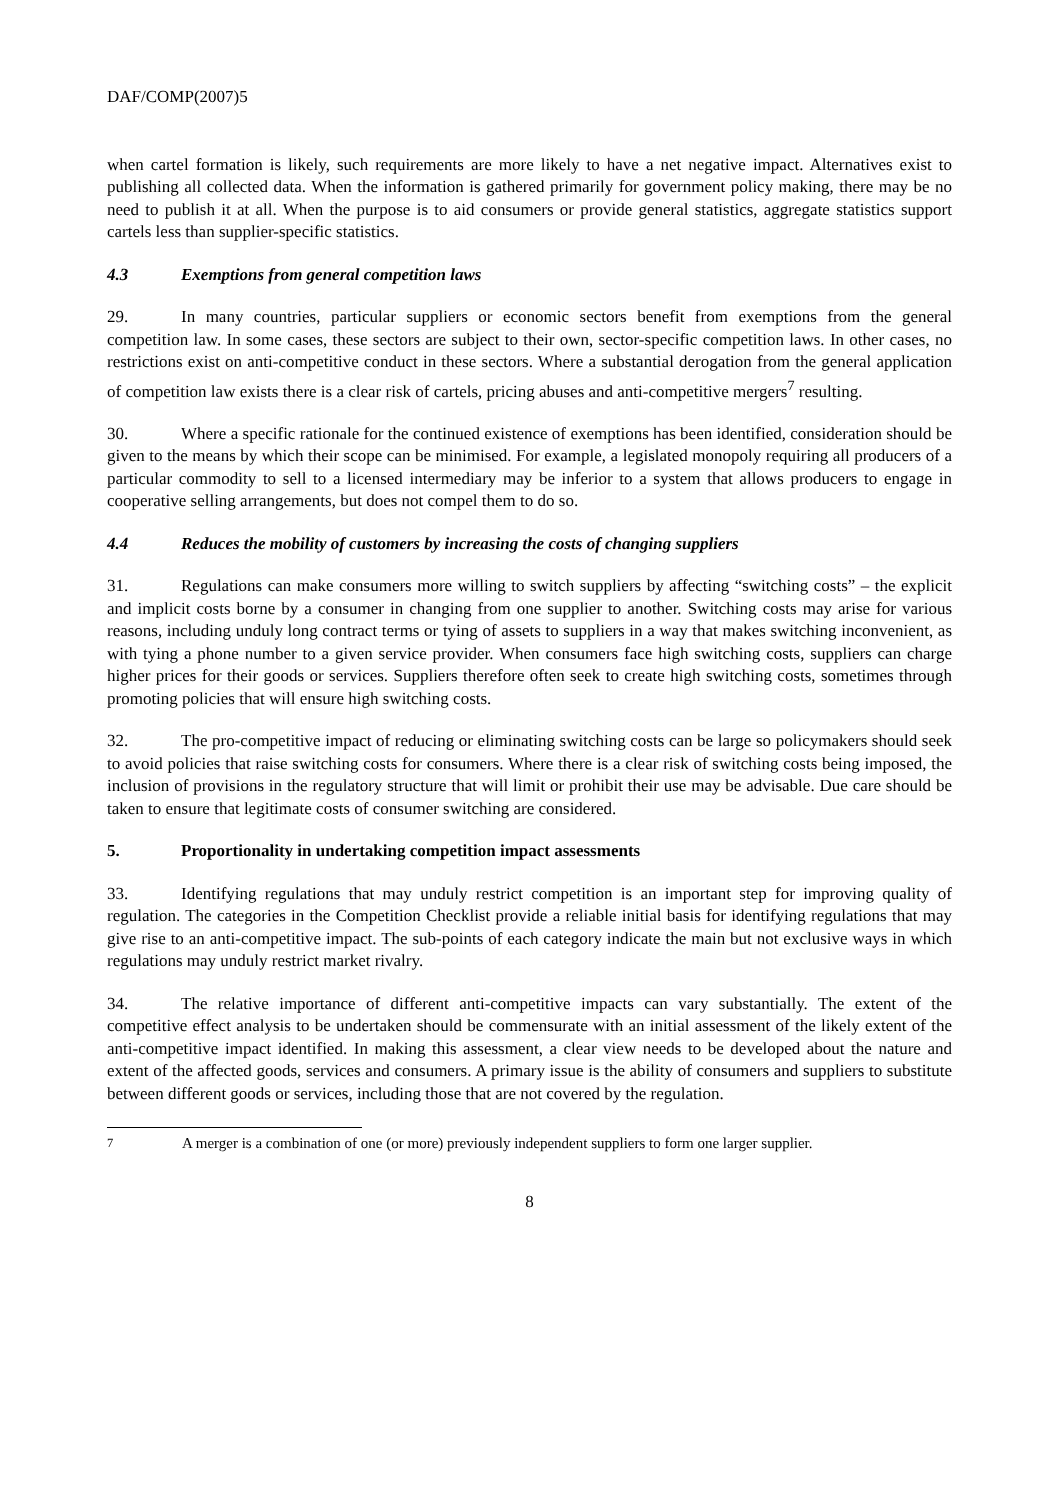DAF/COMP(2007)5
when cartel formation is likely, such requirements are more likely to have a net negative impact. Alternatives exist to publishing all collected data. When the information is gathered primarily for government policy making, there may be no need to publish it at all. When the purpose is to aid consumers or provide general statistics, aggregate statistics support cartels less than supplier-specific statistics.
4.3 Exemptions from general competition laws
29. In many countries, particular suppliers or economic sectors benefit from exemptions from the general competition law. In some cases, these sectors are subject to their own, sector-specific competition laws. In other cases, no restrictions exist on anti-competitive conduct in these sectors. Where a substantial derogation from the general application of competition law exists there is a clear risk of cartels, pricing abuses and anti-competitive mergers<sup>7</sup> resulting.
30. Where a specific rationale for the continued existence of exemptions has been identified, consideration should be given to the means by which their scope can be minimised. For example, a legislated monopoly requiring all producers of a particular commodity to sell to a licensed intermediary may be inferior to a system that allows producers to engage in cooperative selling arrangements, but does not compel them to do so.
4.4 Reduces the mobility of customers by increasing the costs of changing suppliers
31. Regulations can make consumers more willing to switch suppliers by affecting “switching costs” – the explicit and implicit costs borne by a consumer in changing from one supplier to another. Switching costs may arise for various reasons, including unduly long contract terms or tying of assets to suppliers in a way that makes switching inconvenient, as with tying a phone number to a given service provider. When consumers face high switching costs, suppliers can charge higher prices for their goods or services. Suppliers therefore often seek to create high switching costs, sometimes through promoting policies that will ensure high switching costs.
32. The pro-competitive impact of reducing or eliminating switching costs can be large so policymakers should seek to avoid policies that raise switching costs for consumers. Where there is a clear risk of switching costs being imposed, the inclusion of provisions in the regulatory structure that will limit or prohibit their use may be advisable. Due care should be taken to ensure that legitimate costs of consumer switching are considered.
5. Proportionality in undertaking competition impact assessments
33. Identifying regulations that may unduly restrict competition is an important step for improving quality of regulation. The categories in the Competition Checklist provide a reliable initial basis for identifying regulations that may give rise to an anti-competitive impact. The sub-points of each category indicate the main but not exclusive ways in which regulations may unduly restrict market rivalry.
34. The relative importance of different anti-competitive impacts can vary substantially. The extent of the competitive effect analysis to be undertaken should be commensurate with an initial assessment of the likely extent of the anti-competitive impact identified. In making this assessment, a clear view needs to be developed about the nature and extent of the affected goods, services and consumers. A primary issue is the ability of consumers and suppliers to substitute between different goods or services, including those that are not covered by the regulation.
<sup>7</sup> A merger is a combination of one (or more) previously independent suppliers to form one larger supplier.
8